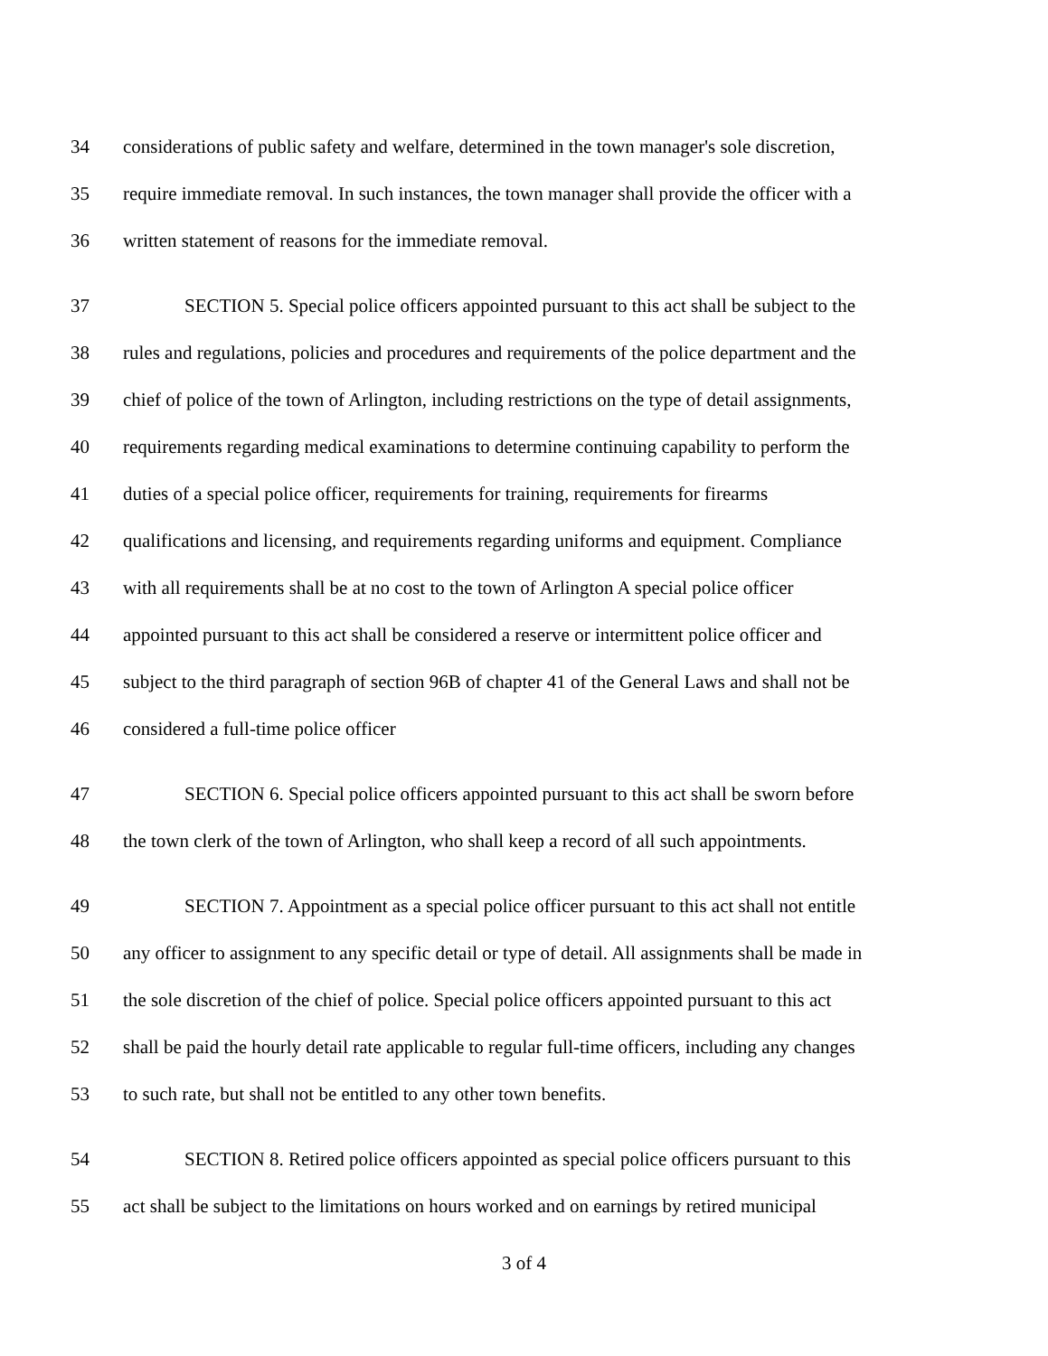34 considerations of public safety and welfare, determined in the town manager's sole discretion,
35 require immediate removal. In such instances, the town manager shall provide the officer with a
36 written statement of reasons for the immediate removal.
37 SECTION 5. Special police officers appointed pursuant to this act shall be subject to the
38 rules and regulations, policies and procedures and requirements of the police department and the
39 chief of police of the town of Arlington, including restrictions on the type of detail assignments,
40 requirements regarding medical examinations to determine continuing capability to perform the
41 duties of a special police officer, requirements for training, requirements for firearms
42 qualifications and licensing, and requirements regarding uniforms and equipment. Compliance
43 with all requirements shall be at no cost to the town of Arlington A special police officer
44 appointed pursuant to this act shall be considered a reserve or intermittent police officer and
45 subject to the third paragraph of section 96B of chapter 41 of the General Laws and shall not be
46 considered a full-time police officer
47 SECTION 6. Special police officers appointed pursuant to this act shall be sworn before
48 the town clerk of the town of Arlington, who shall keep a record of all such appointments.
49 SECTION 7. Appointment as a special police officer pursuant to this act shall not entitle
50 any officer to assignment to any specific detail or type of detail. All assignments shall be made in
51 the sole discretion of the chief of police. Special police officers appointed pursuant to this act
52 shall be paid the hourly detail rate applicable to regular full-time officers, including any changes
53 to such rate, but shall not be entitled to any other town benefits.
54 SECTION 8. Retired police officers appointed as special police officers pursuant to this
55 act shall be subject to the limitations on hours worked and on earnings by retired municipal
3 of 4